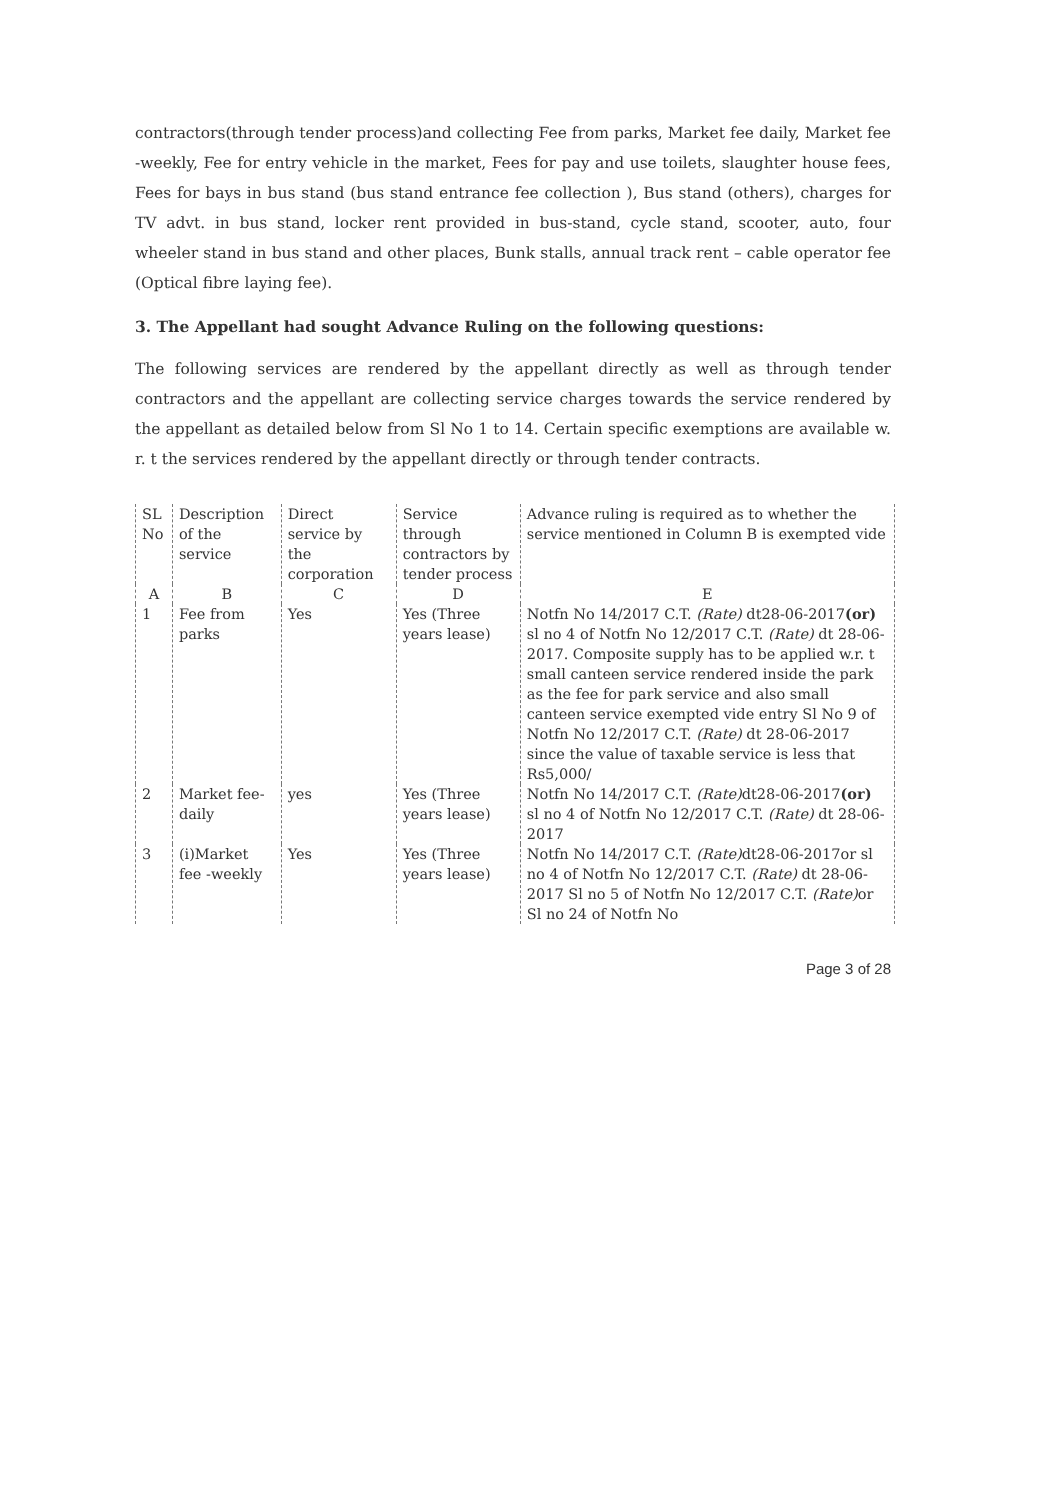contractors(through tender process)and collecting Fee from parks, Market fee daily, Market fee -weekly, Fee for entry vehicle in the market, Fees for pay and use toilets, slaughter house fees, Fees for bays in bus stand (bus stand entrance fee collection ), Bus stand (others), charges for TV advt. in bus stand, locker rent provided in bus-stand, cycle stand, scooter, auto, four wheeler stand in bus stand and other places, Bunk stalls, annual track rent – cable operator fee (Optical fibre laying fee).
3. The Appellant had sought Advance Ruling on the following questions:
The following services are rendered by the appellant directly as well as through tender contractors and the appellant are collecting service charges towards the service rendered by the appellant as detailed below from Sl No 1 to 14. Certain specific exemptions are available w. r. t the services rendered by the appellant directly or through tender contracts.
| SL No | Description of the service | Direct service by the corporation | Service through contractors by tender process | Advance ruling is required as to whether the service mentioned in Column B is exempted vide |
| A | B | C | D | E |
| 1 | Fee from parks | Yes | Yes (Three years lease) | Notfn No 14/2017 C.T. (Rate) dt28-06-2017 (or) sl no 4 of Notfn No 12/2017 C.T. (Rate) dt 28-06-2017. Composite supply has to be applied w.r. t small canteen service rendered inside the park as the fee for park service and also small canteen service exempted vide entry Sl No 9 of Notfn No 12/2017 C.T. (Rate) dt 28-06-2017 since the value of taxable service is less that Rs5,000/ |
| 2 | Market fee-daily | yes | Yes (Three years lease) | Notfn No 14/2017 C.T. (Rate) dt28-06-2017 (or) sl no 4 of Notfn No 12/2017 C.T. (Rate) dt 28-06-2017 |
| 3 | (i)Market fee -weekly | Yes | Yes (Three years lease) | Notfn No 14/2017 C.T. (Rate) dt28-06-2017or sl no 4 of Notfn No 12/2017 C.T. (Rate) dt 28-06-2017 Sl no 5 of Notfn No 12/2017 C.T. (Rate) or Sl no 24 of Notfn No |
Page 3 of 28